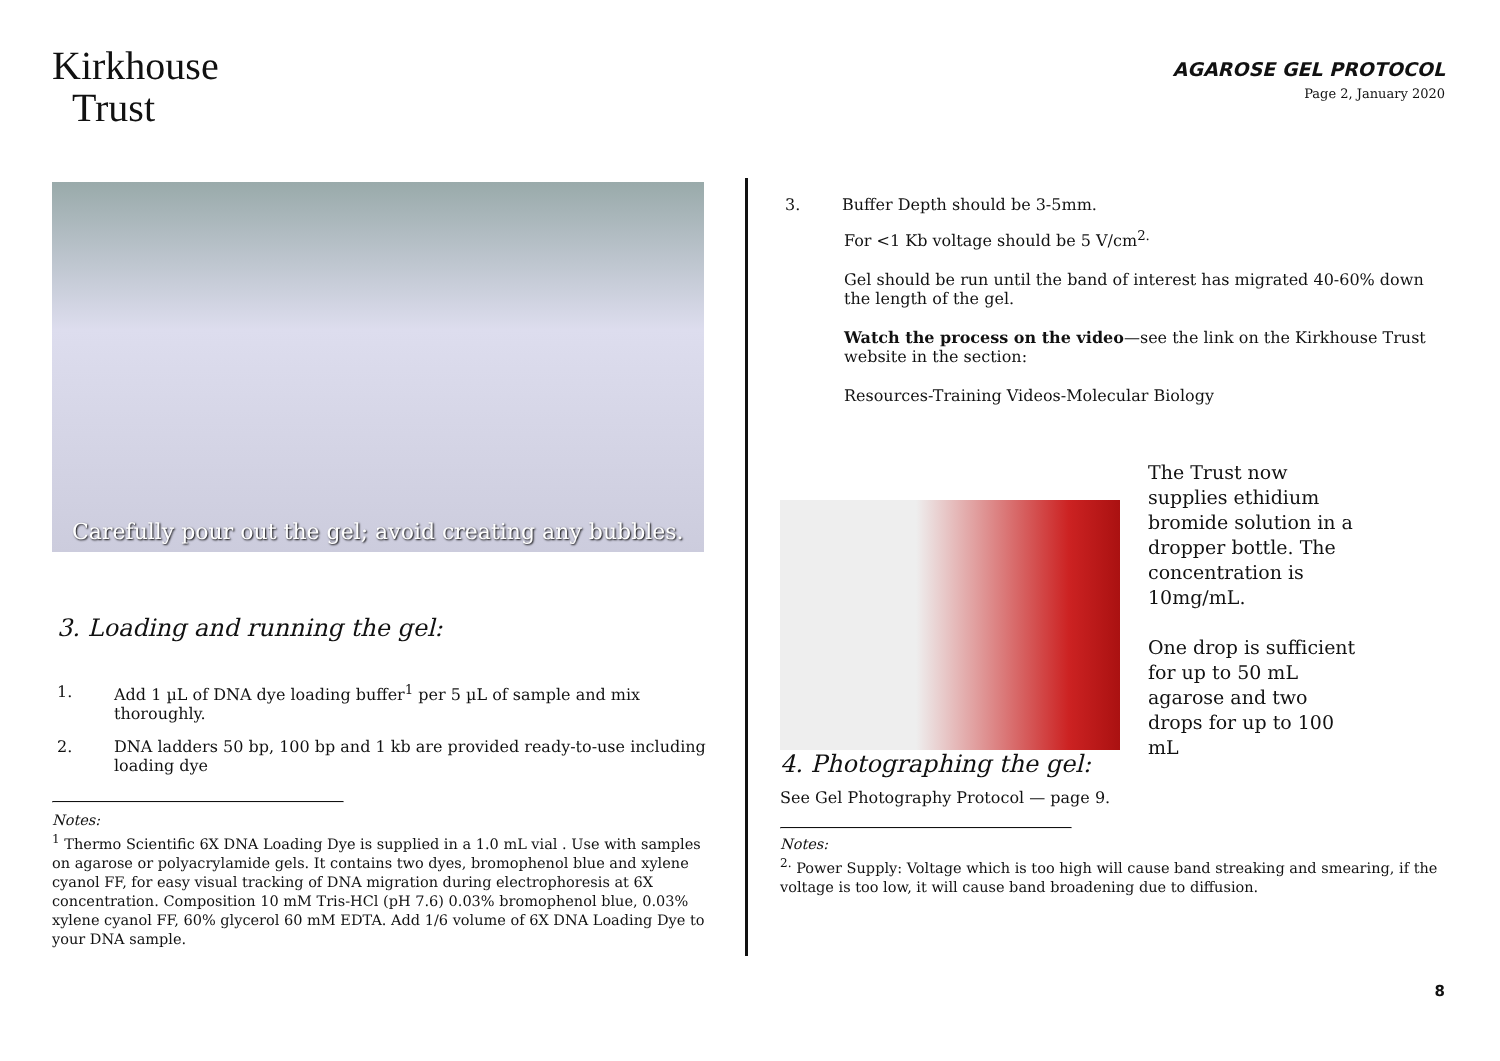Kirkhouse
Trust
AGAROSE GEL PROTOCOL
Page 2, January 2020
Carefully pour out the gel; avoid creating any bubbles.
3. Loading and running the gel:
1. Add 1 µL of DNA dye loading buffer<sup>1</sup> per 5 µL of sample and mix thoroughly.
2. DNA ladders 50 bp, 100 bp and 1 kb are provided ready-to-use including loading dye
Notes:
<sup>1</sup> Thermo Scientific 6X DNA Loading Dye is supplied in a 1.0 mL vial . Use with samples on agarose or polyacrylamide gels. It contains two dyes, bromophenol blue and xylene cyanol FF, for easy visual tracking of DNA migration during electrophoresis at 6X concentration. Composition 10 mM Tris-HCl (pH 7.6) 0.03% bromophenol blue, 0.03% xylene cyanol FF, 60% glycerol 60 mM EDTA. Add 1/6 volume of 6X DNA Loading Dye to your DNA sample.
3. Buffer Depth should be 3-5mm.
For <1 Kb voltage should be 5 V/cm<sup>2.</sup>
Gel should be run until the band of interest has migrated 40-60% down the length of the gel.
Watch the process on the video—see the link on the Kirkhouse Trust website in the section:
Resources-Training Videos-Molecular Biology
The Trust now supplies ethidium bromide solution in a dropper bottle. The concentration is 10mg/mL.
One drop is sufficient for up to 50 mL agarose and two drops for up to 100 mL
4. Photographing the gel:
See Gel Photography Protocol — page 9.
Notes:
<sup>2.</sup> Power Supply: Voltage which is too high will cause band streaking and smearing, if the voltage is too low, it will cause band broadening due to diffusion.
8